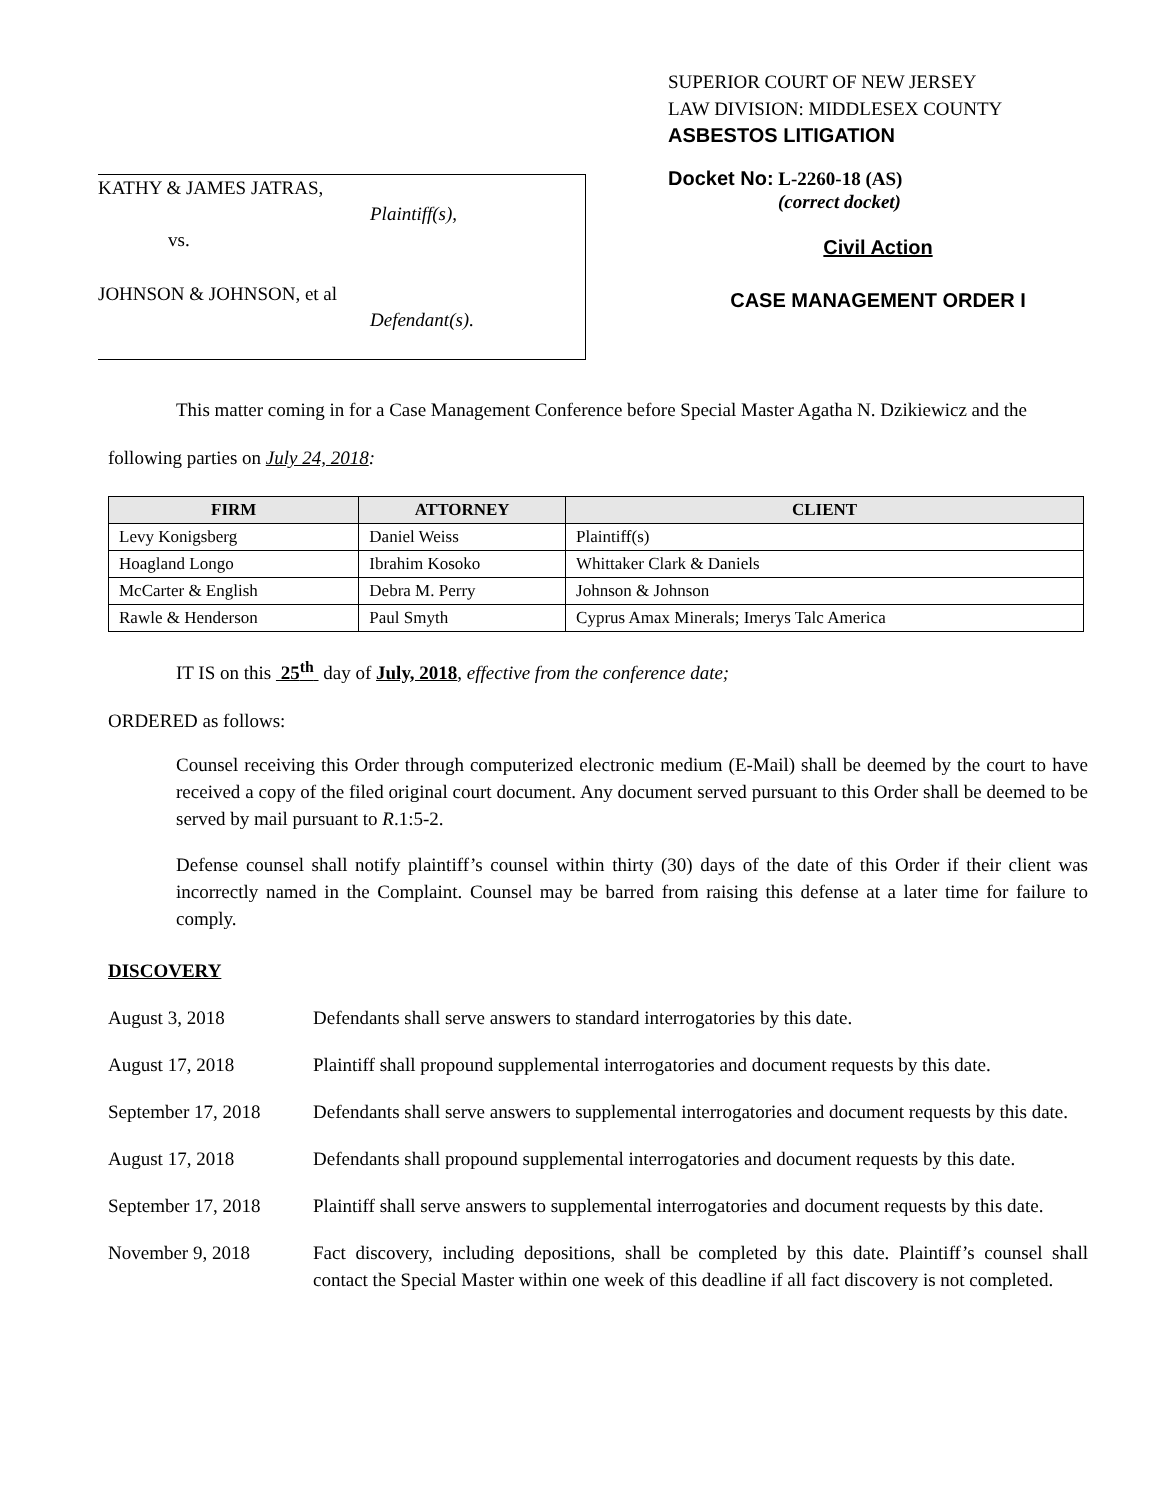KATHY & JAMES JATRAS,
Plaintiff(s),
vs.
JOHNSON & JOHNSON, et al
Defendant(s).
SUPERIOR COURT OF NEW JERSEY
LAW DIVISION: MIDDLESEX COUNTY
ASBESTOS LITIGATION
Docket No: L-2260-18 (AS)
(correct docket)
Civil Action
CASE MANAGEMENT ORDER I
This matter coming in for a Case Management Conference before Special Master Agatha N. Dzikiewicz and the following parties on July 24, 2018:
| FIRM | ATTORNEY | CLIENT |
| --- | --- | --- |
| Levy Konigsberg | Daniel Weiss | Plaintiff(s) |
| Hoagland Longo | Ibrahim Kosoko | Whittaker Clark & Daniels |
| McCarter & English | Debra M. Perry | Johnson & Johnson |
| Rawle & Henderson | Paul Smyth | Cyprus Amax Minerals; Imerys Talc America |
IT IS on this 25<sup>th</sup> day of July, 2018, effective from the conference date;
ORDERED as follows:
Counsel receiving this Order through computerized electronic medium (E-Mail) shall be deemed by the court to have received a copy of the filed original court document. Any document served pursuant to this Order shall be deemed to be served by mail pursuant to R.1:5-2.
Defense counsel shall notify plaintiff’s counsel within thirty (30) days of the date of this Order if their client was incorrectly named in the Complaint. Counsel may be barred from raising this defense at a later time for failure to comply.
DISCOVERY
August 3, 2018 Defendants shall serve answers to standard interrogatories by this date.
August 17, 2018 Plaintiff shall propound supplemental interrogatories and document requests by this date.
September 17, 2018
Defendants shall serve answers to supplemental interrogatories and document requests by this date.
August 17, 2018 Defendants shall propound supplemental interrogatories and document requests by this date.
September 17, 2018
Plaintiff shall serve answers to supplemental interrogatories and document requests by this date.
November 9, 2018 Fact discovery, including depositions, shall be completed by this date. Plaintiff’s counsel shall contact the Special Master within one week of this deadline if all fact discovery is not completed.